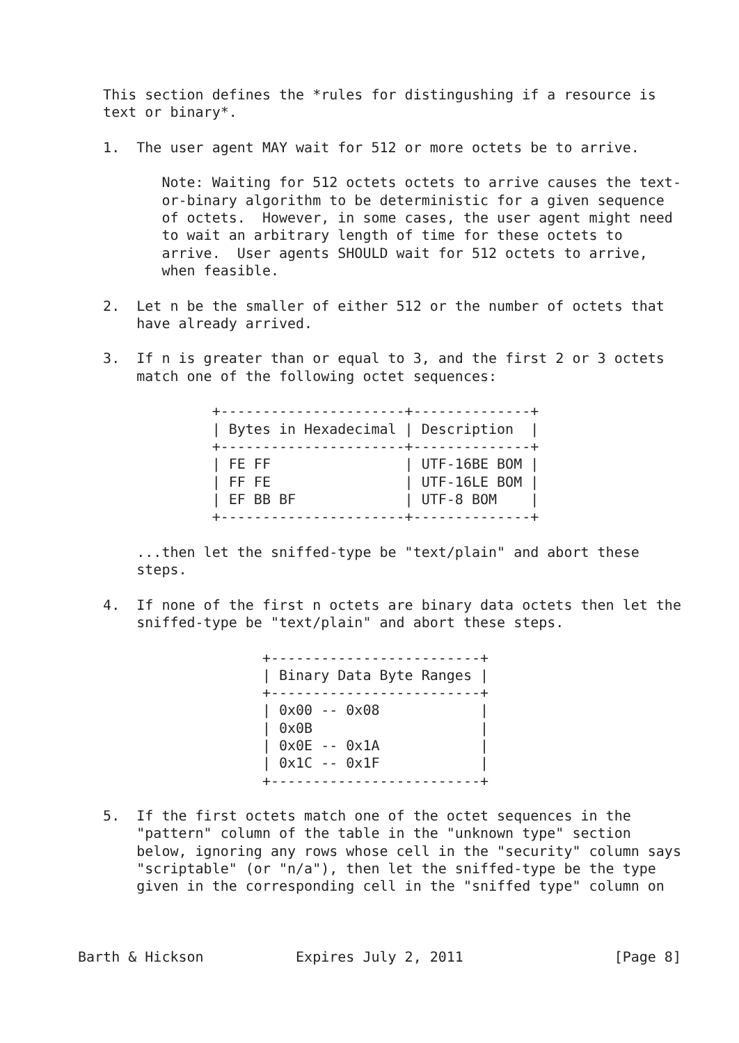This section defines the *rules for distingushing if a resource is
   text or binary*.

   1.  The user agent MAY wait for 512 or more octets be to arrive.

          Note: Waiting for 512 octets octets to arrive causes the text-
          or-binary algorithm to be deterministic for a given sequence
          of octets.  However, in some cases, the user agent might need
          to wait an arbitrary length of time for these octets to
          arrive.  User agents SHOULD wait for 512 octets to arrive,
          when feasible.

   2.  Let n be the smaller of either 512 or the number of octets that
       have already arrived.

   3.  If n is greater than or equal to 3, and the first 2 or 3 octets
       match one of the following octet sequences:

                +----------------------+--------------+
                | Bytes in Hexadecimal | Description  |
                +----------------------+--------------+
                | FE FF                | UTF-16BE BOM |
                | FF FE                | UTF-16LE BOM |
                | EF BB BF             | UTF-8 BOM    |
                +----------------------+--------------+

       ...then let the sniffed-type be "text/plain" and abort these
       steps.

   4.  If none of the first n octets are binary data octets then let the
       sniffed-type be "text/plain" and abort these steps.

                      +-------------------------+
                      | Binary Data Byte Ranges |
                      +-------------------------+
                      | 0x00 -- 0x08            |
                      | 0x0B                    |
                      | 0x0E -- 0x1A            |
                      | 0x1C -- 0x1F            |
                      +-------------------------+

   5.  If the first octets match one of the octet sequences in the
       "pattern" column of the table in the "unknown type" section
       below, ignoring any rows whose cell in the "security" column says
       "scriptable" (or "n/a"), then let the sniffed-type be the type
       given in the corresponding cell in the "sniffed type" column on



Barth & Hickson           Expires July 2, 2011                  [Page 8]